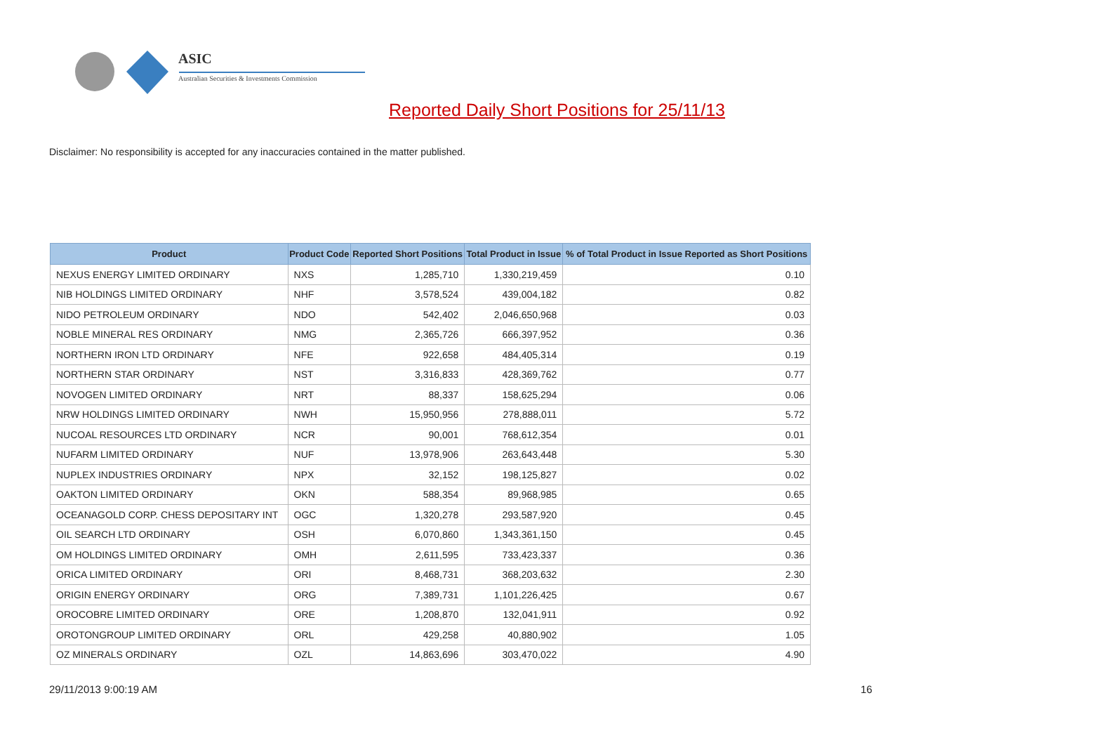ASIC
Australian Securities & Investments Commission
Reported Daily Short Positions for 25/11/13
Disclaimer: No responsibility is accepted for any inaccuracies contained in the matter published.
| Product | Product Code | Reported Short Positions | Total Product in Issue | % of Total Product in Issue Reported as Short Positions |
| --- | --- | --- | --- | --- |
| NEXUS ENERGY LIMITED ORDINARY | NXS | 1,285,710 | 1,330,219,459 | 0.10 |
| NIB HOLDINGS LIMITED ORDINARY | NHF | 3,578,524 | 439,004,182 | 0.82 |
| NIDO PETROLEUM ORDINARY | NDO | 542,402 | 2,046,650,968 | 0.03 |
| NOBLE MINERAL RES ORDINARY | NMG | 2,365,726 | 666,397,952 | 0.36 |
| NORTHERN IRON LTD ORDINARY | NFE | 922,658 | 484,405,314 | 0.19 |
| NORTHERN STAR ORDINARY | NST | 3,316,833 | 428,369,762 | 0.77 |
| NOVOGEN LIMITED ORDINARY | NRT | 88,337 | 158,625,294 | 0.06 |
| NRW HOLDINGS LIMITED ORDINARY | NWH | 15,950,956 | 278,888,011 | 5.72 |
| NUCOAL RESOURCES LTD ORDINARY | NCR | 90,001 | 768,612,354 | 0.01 |
| NUFARM LIMITED ORDINARY | NUF | 13,978,906 | 263,643,448 | 5.30 |
| NUPLEX INDUSTRIES ORDINARY | NPX | 32,152 | 198,125,827 | 0.02 |
| OAKTON LIMITED ORDINARY | OKN | 588,354 | 89,968,985 | 0.65 |
| OCEANAGOLD CORP. CHESS DEPOSITARY INT | OGC | 1,320,278 | 293,587,920 | 0.45 |
| OIL SEARCH LTD ORDINARY | OSH | 6,070,860 | 1,343,361,150 | 0.45 |
| OM HOLDINGS LIMITED ORDINARY | OMH | 2,611,595 | 733,423,337 | 0.36 |
| ORICA LIMITED ORDINARY | ORI | 8,468,731 | 368,203,632 | 2.30 |
| ORIGIN ENERGY ORDINARY | ORG | 7,389,731 | 1,101,226,425 | 0.67 |
| OROCOBRE LIMITED ORDINARY | ORE | 1,208,870 | 132,041,911 | 0.92 |
| OROTONGROUP LIMITED ORDINARY | ORL | 429,258 | 40,880,902 | 1.05 |
| OZ MINERALS ORDINARY | OZL | 14,863,696 | 303,470,022 | 4.90 |
29/11/2013 9:00:19 AM 16